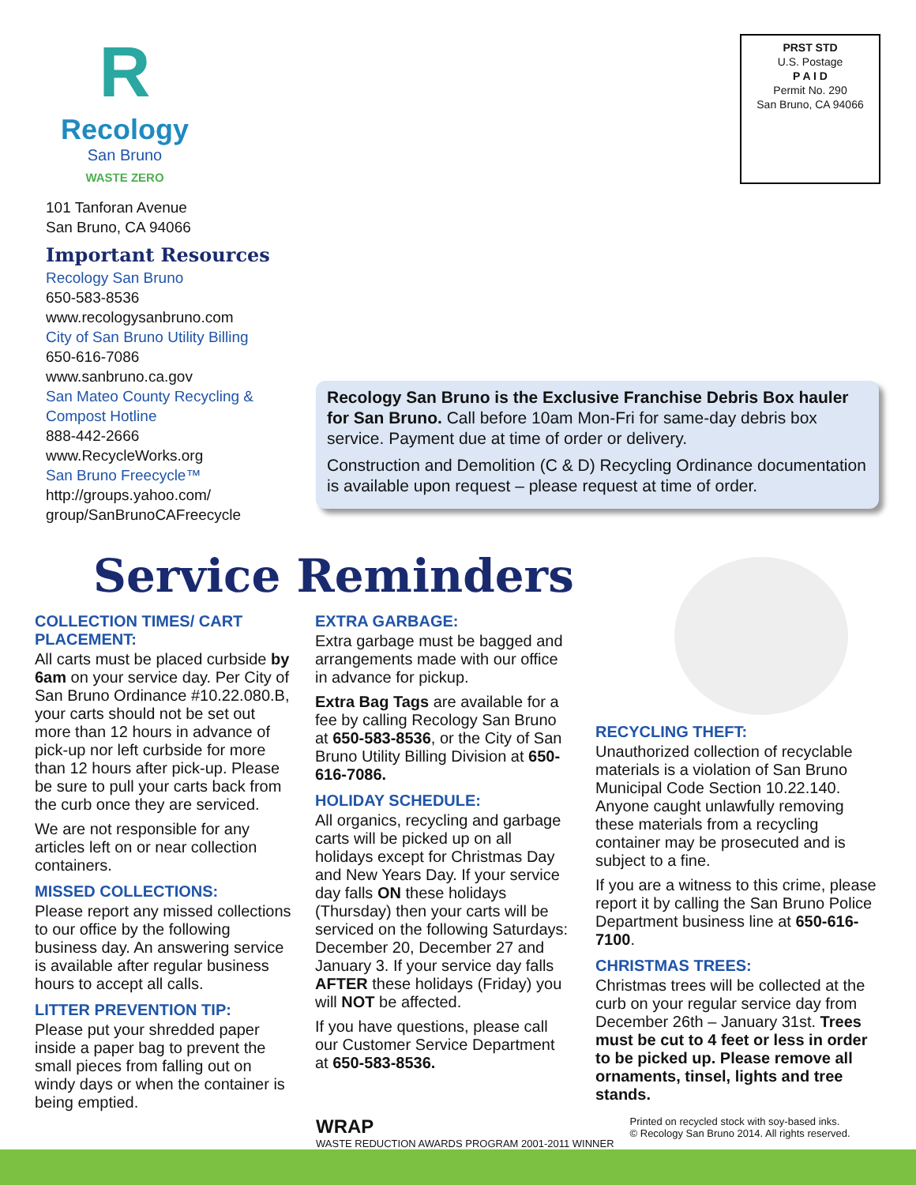R
Recology
San Bruno
WASTE ZERO
PRST STD
U.S. Postage
P A I D
Permit No. 290
San Bruno, CA 94066
101 Tanforan Avenue
San Bruno, CA 94066
Important Resources
Recology San Bruno
650-583-8536
www.recologysanbruno.com
City of San Bruno Utility Billing
650-616-7086
www.sanbruno.ca.gov
San Mateo County Recycling & Compost Hotline
888-442-2666
www.RecycleWorks.org
San Bruno Freecycle™
http://groups.yahoo.com/ group/SanBrunoCAFreecycle
Recology San Bruno is the Exclusive Franchise Debris Box hauler for San Bruno. Call before 10am Mon-Fri for same-day debris box service. Payment due at time of order or delivery.
Construction and Demolition (C & D) Recycling Ordinance documentation is available upon request – please request at time of order.
Service Reminders
COLLECTION TIMES/ CART PLACEMENT:
All carts must be placed curbside by 6am on your service day. Per City of San Bruno Ordinance #10.22.080.B, your carts should not be set out more than 12 hours in advance of pick-up nor left curbside for more than 12 hours after pick-up. Please be sure to pull your carts back from the curb once they are serviced.
We are not responsible for any articles left on or near collection containers.
MISSED COLLECTIONS:
Please report any missed collections to our office by the following business day. An answering service is available after regular business hours to accept all calls.
LITTER PREVENTION TIP:
Please put your shredded paper inside a paper bag to prevent the small pieces from falling out on windy days or when the container is being emptied.
EXTRA GARBAGE:
Extra garbage must be bagged and arrangements made with our office in advance for pickup.
Extra Bag Tags are available for a fee by calling Recology San Bruno at 650-583-8536, or the City of San Bruno Utility Billing Division at 650-616-7086.
HOLIDAY SCHEDULE:
All organics, recycling and garbage carts will be picked up on all holidays except for Christmas Day and New Years Day. If your service day falls ON these holidays (Thursday) then your carts will be serviced on the following Saturdays: December 20, December 27 and January 3. If your service day falls AFTER these holidays (Friday) you will NOT be affected.
If you have questions, please call our Customer Service Department at 650-583-8536.
RECYCLING THEFT:
Unauthorized collection of recyclable materials is a violation of San Bruno Municipal Code Section 10.22.140. Anyone caught unlawfully removing these materials from a recycling container may be prosecuted and is subject to a fine.
If you are a witness to this crime, please report it by calling the San Bruno Police Department business line at 650-616-7100.
CHRISTMAS TREES:
Christmas trees will be collected at the curb on your regular service day from December 26th – January 31st. Trees must be cut to 4 feet or less in order to be picked up. Please remove all ornaments, tinsel, lights and tree stands.
WRAP
WASTE REDUCTION AWARDS PROGRAM 2001-2011 WINNER
Printed on recycled stock with soy-based inks.
© Recology San Bruno 2014. All rights reserved.